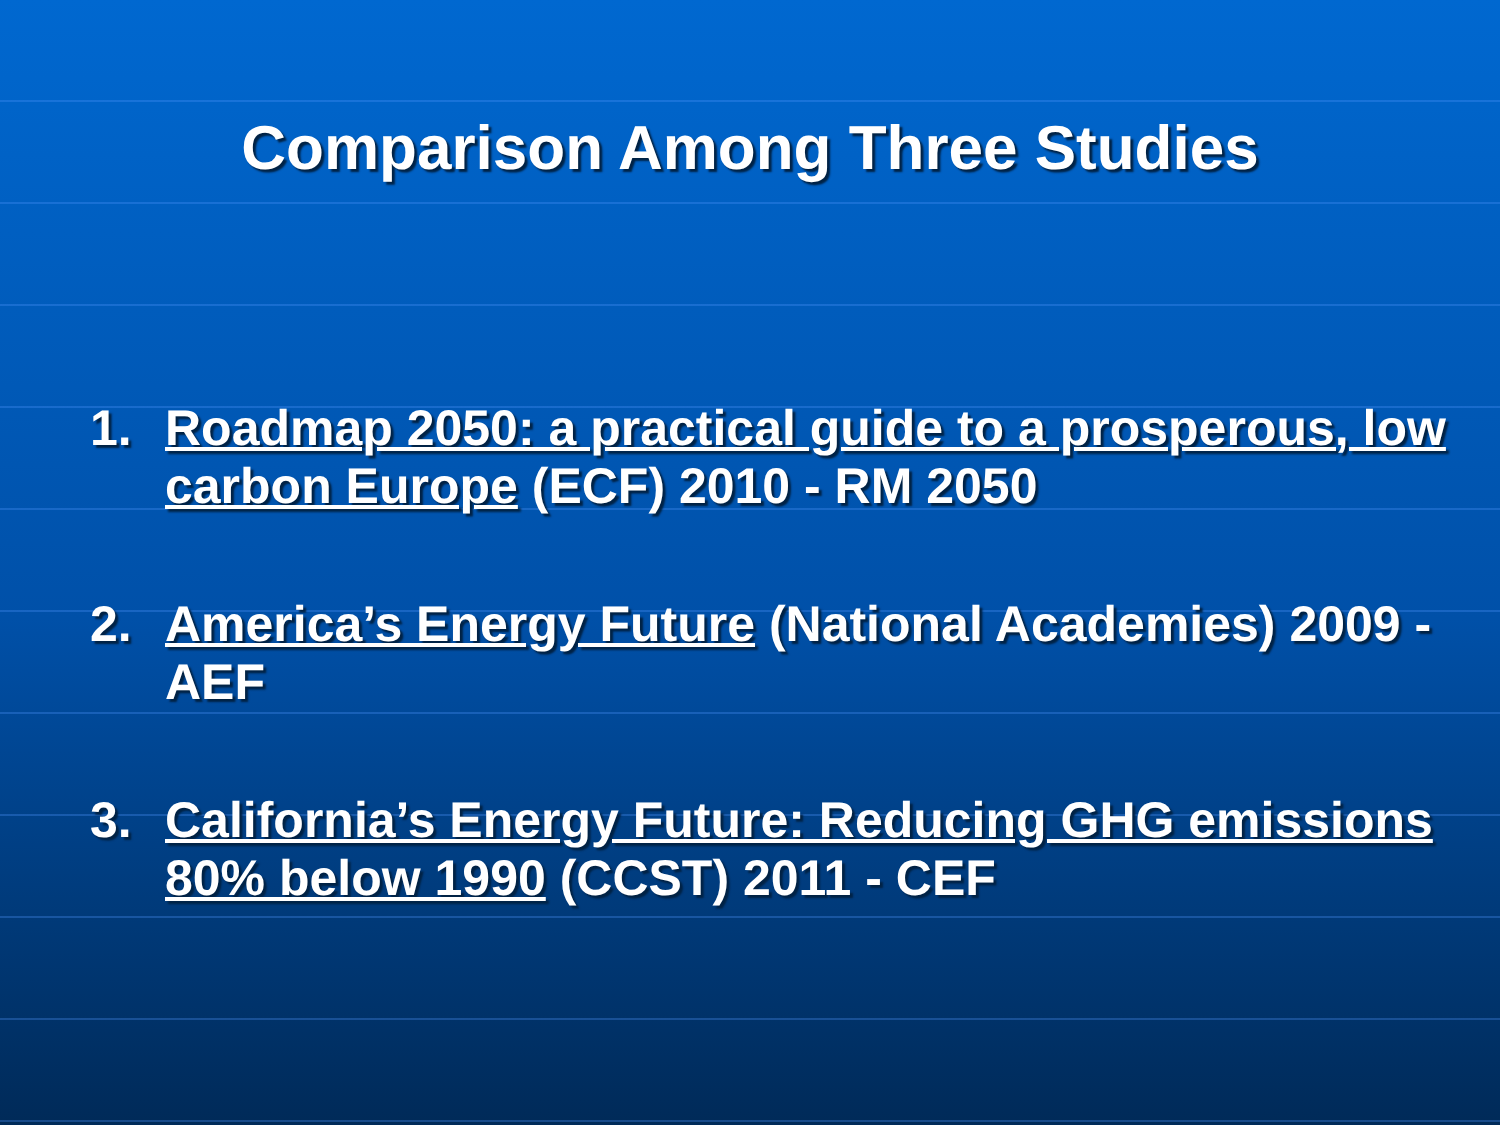Comparison Among Three Studies
1. Roadmap 2050: a practical guide to a prosperous, low carbon Europe (ECF) 2010 - RM 2050
2. America’s Energy Future (National Academies) 2009 - AEF
3. California’s Energy Future: Reducing GHG emissions 80% below 1990 (CCST) 2011 - CEF